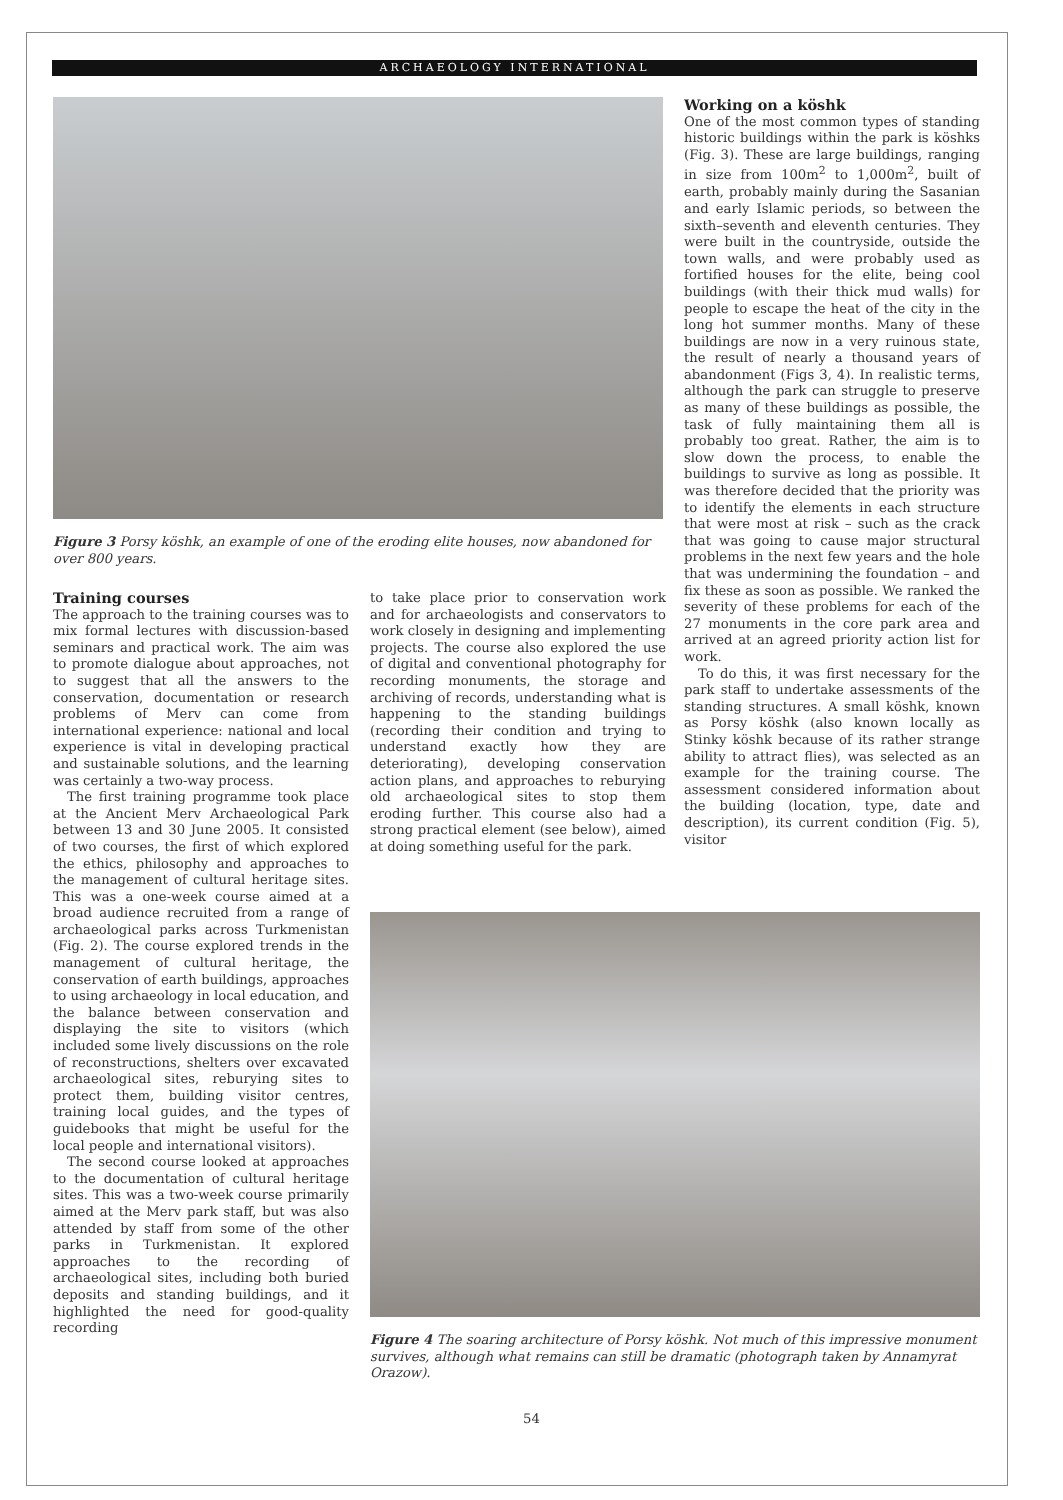ARCHAEOLOGY INTERNATIONAL
Figure 3 Porsy köshk, an example of one of the eroding elite houses, now abandoned for over 800 years.
Training courses
The approach to the training courses was to mix formal lectures with discussion-based seminars and practical work. The aim was to promote dialogue about approaches, not to suggest that all the answers to the conservation, documentation or research problems of Merv can come from international experience: national and local experience is vital in developing practical and sustainable solutions, and the learning was certainly a two-way process.
The first training programme took place at the Ancient Merv Archaeological Park between 13 and 30 June 2005. It consisted of two courses, the first of which explored the ethics, philosophy and approaches to the management of cultural heritage sites. This was a one-week course aimed at a broad audience recruited from a range of archaeological parks across Turkmenistan (Fig. 2). The course explored trends in the management of cultural heritage, the conservation of earth buildings, approaches to using archaeology in local education, and the balance between conservation and displaying the site to visitors (which included some lively discussions on the role of reconstructions, shelters over excavated archaeological sites, reburying sites to protect them, building visitor centres, training local guides, and the types of guidebooks that might be useful for the local people and international visitors).
The second course looked at approaches to the documentation of cultural heritage sites. This was a two-week course primarily aimed at the Merv park staff, but was also attended by staff from some of the other parks in Turkmenistan. It explored approaches to the recording of archaeological sites, including both buried deposits and standing buildings, and it highlighted the need for good-quality recording
to take place prior to conservation work and for archaeologists and conservators to work closely in designing and implementing projects. The course also explored the use of digital and conventional photography for recording monuments, the storage and archiving of records, understanding what is happening to the standing buildings (recording their condition and trying to understand exactly how they are deteriorating), developing conservation action plans, and approaches to reburying old archaeological sites to stop them eroding further. This course also had a strong practical element (see below), aimed at doing something useful for the park.
Working on a köshk
One of the most common types of standing historic buildings within the park is köshks (Fig. 3). These are large buildings, ranging in size from 100m<sup>2</sup> to 1,000m<sup>2</sup>, built of earth, probably mainly during the Sasanian and early Islamic periods, so between the sixth–seventh and eleventh centuries. They were built in the countryside, outside the town walls, and were probably used as fortified houses for the elite, being cool buildings (with their thick mud walls) for people to escape the heat of the city in the long hot summer months. Many of these buildings are now in a very ruinous state, the result of nearly a thousand years of abandonment (Figs 3, 4). In realistic terms, although the park can struggle to preserve as many of these buildings as possible, the task of fully maintaining them all is probably too great. Rather, the aim is to slow down the process, to enable the buildings to survive as long as possible. It was therefore decided that the priority was to identify the elements in each structure that were most at risk – such as the crack that was going to cause major structural problems in the next few years and the hole that was undermining the foundation – and fix these as soon as possible. We ranked the severity of these problems for each of the 27 monuments in the core park area and arrived at an agreed priority action list for work.
To do this, it was first necessary for the park staff to undertake assessments of the standing structures. A small köshk, known as Porsy köshk (also known locally as Stinky köshk because of its rather strange ability to attract flies), was selected as an example for the training course. The assessment considered information about the building (location, type, date and description), its current condition (Fig. 5), visitor
Figure 4 The soaring architecture of Porsy köshk. Not much of this impressive monument survives, although what remains can still be dramatic (photograph taken by Annamyrat Orazow).
54